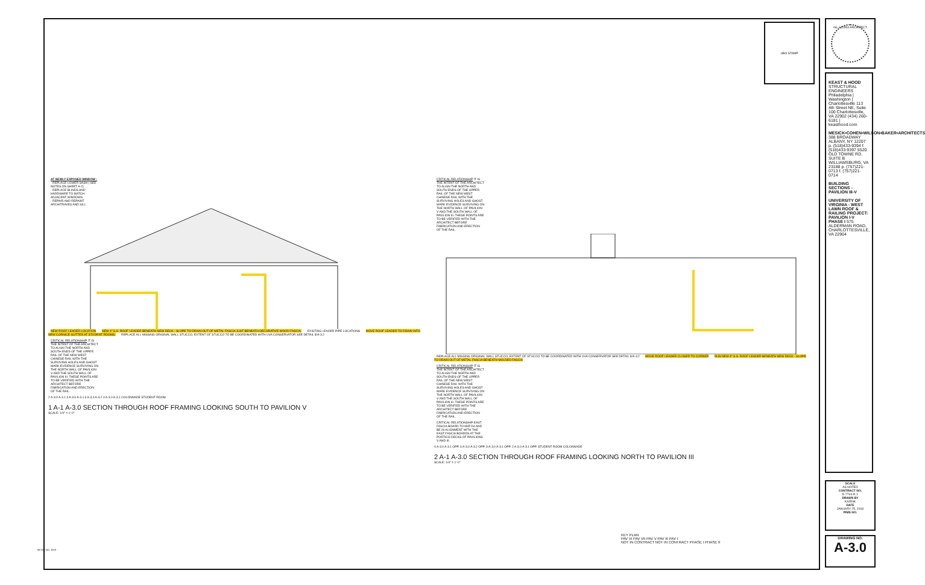UBO STAMP
No. 012954 ARCHITECT
KEAST & HOOD STRUCTURAL ENGINEERS Philadelphia | Washington | Charlottesville 113 4th Street NE, Suite 100 Charlottesville, VA 22902 (434) 260-6181 | keasthood.com
MESICK•COHEN•WILSON•BAKER•ARCHITECTS 388 BROADWAY ALBANY, NY 12207 p. (518)433-9394 f. (518)433-9397 5520 OLD TOWNE RD. SUITE B WILLIAMSBURG, VA 23188 p. (757)221-0713 f. (757)221-0714
BUILDING SECTIONS - PAVILION III-V
UNIVERSITY OF VIRGINIA - WEST LAWN ROOF & RAILING PROJECT: PAVILION I-V PHASE I 575 ALDERMAN ROAD, CHARLOTTESVILLE, VA 22904
SCALE
AS NOTED
CONTRACT NO.
E-7744-R-1
DRAWN BY
KA/ENK
DATE
JANUARY 25, 2018
PIMS NO.
DRAWING NO.
A-3.0
AT NEWLY EXPOSED WINDOW :
- REPLACE LOWER SASH ( SEE NOTES ON SHEET A-2)
- REPLACE BLINDS AND HARDWARE TO MATCH ADJACENT WINDOWS
- REPAIR AND REPAINT ARCHITRAVES AND SILL
NEW ROOF LEADER LOCATION NEW 4" S.S. ROOF LEADER BENEATH NEW DECK - SLOPE TO DRAIN OUT OF METAL FASCIA JUST BENEATH DECORATIVE WOOD FASCIA. EXISTING LEADER PIPE LOCATIONS MOVE ROOF LEADER TO DRAIN INTO NEW CORNICE GUTTER AT STUDENT ROOMS. REPLACE ALL MISSING ORIGINAL WALL STUCCO, EXTENT OF STUCCO TO BE COORDINATED WITH UVA CONSERVATOR SEE DETAIL 8/A-3.2
CRITICAL RELATIONSHIP IT IS THE INTENT OF THE ARCHITECT TO ALIGN THE NORTH AND SOUTH ENDS OF THE UPPER RAIL OF THE NEW WEST CHINESE RAIL WITH THE SURVIVING HOLES AND GHOST MARK EVIDENCE SURVIVING ON THE NORTH WALL OF PAVILION V AND THE SOUTH WALL OF PAVILION III. THESE POINTS ARE TO BE VERIFIED WITH THE ARCHITECT BEFORE FABRICATION AND ERECTION OF THE RAIL.
2 A-3.0 A-3.1 3 A-3.0 A-3.1 6 A-3.0 A-3.2 4 A-3.0 A-3.1 COLONNADE STUDENT ROOM
1 A-1 A-3.0 SECTION THROUGH ROOF FRAMING LOOKING SOUTH TO PAVILION V
SCALE: 1/4" = 1'-0"
CRITICAL RELATIONSHIP IT IS THE INTENT OF THE ARCHITECT TO ALIGN THE NORTH AND SOUTH ENDS OF THE UPPER RAIL OF THE NEW WEST CHINESE RAIL WITH THE SURVIVING HOLES AND GHOST MARK EVIDENCE SURVIVING ON THE NORTH WALL OF PAVILION V AND THE SOUTH WALL OF PAVILION III. THESE POINTS ARE TO BE VERIFIED WITH THE ARCHITECT BEFORE FABRICATION AND ERECTION OF THE RAIL.
REPLACE ALL MISSING ORIGINAL WALL STUCCO, EXTENT OF STUCCO TO BE COORDINATED WITH UVA CONSERVATOR SEE DETAIL 8/A-3.2 MOVE ROOF LEADER CLOSER TO CORNER RUN NEW 4" S.S. ROOF LEADER BENEATH NEW DECK - SLOPE TO DRAIN OUT OF METAL FASCIA BENEATH MOLDED FASCIA
CRITICAL RELATIONSHIP IT IS THE INTENT OF THE ARCHITECT TO ALIGN THE NORTH AND SOUTH ENDS OF THE UPPER RAIL OF THE NEW WEST CHINESE RAIL WITH THE SURVIVING HOLES AND GHOST MARK EVIDENCE SURVIVING ON THE NORTH WALL OF PAVILION V AND THE SOUTH WALL OF PAVILION III. THESE POINTS ARE TO BE VERIFIED WITH THE ARCHITECT BEFORE FABRICATION AND ERECTION OF THE RAIL.
CRITICAL RELATIONSHIP EAST FASCIA BOARD TO MATCH AND BE IN ALIGNMENT WITH THE EAST FASCIA BOARDS AT THE PORTICO DECKS OF PAVILIONS V AND III.
4 A-3.0 A-3.1 OPP. 6 A-3.0 A-3.2 OPP. 3 A-3.0 A-3.1 OPP. 2 A-3.0 A-3.1 OPP. STUDENT ROOM COLONNADE
2 A-1 A-3.0 SECTION THROUGH ROOF FRAMING LOOKING NORTH TO PAVILION III
SCALE: 1/4" = 1'-0"
KEY PLAN
PAV IX PAV VII PAV V PAV III PAV I
NOT IN CONTRACT NOT IN CONTRACT PHASE I PHASE II
MCWB NO. 1619